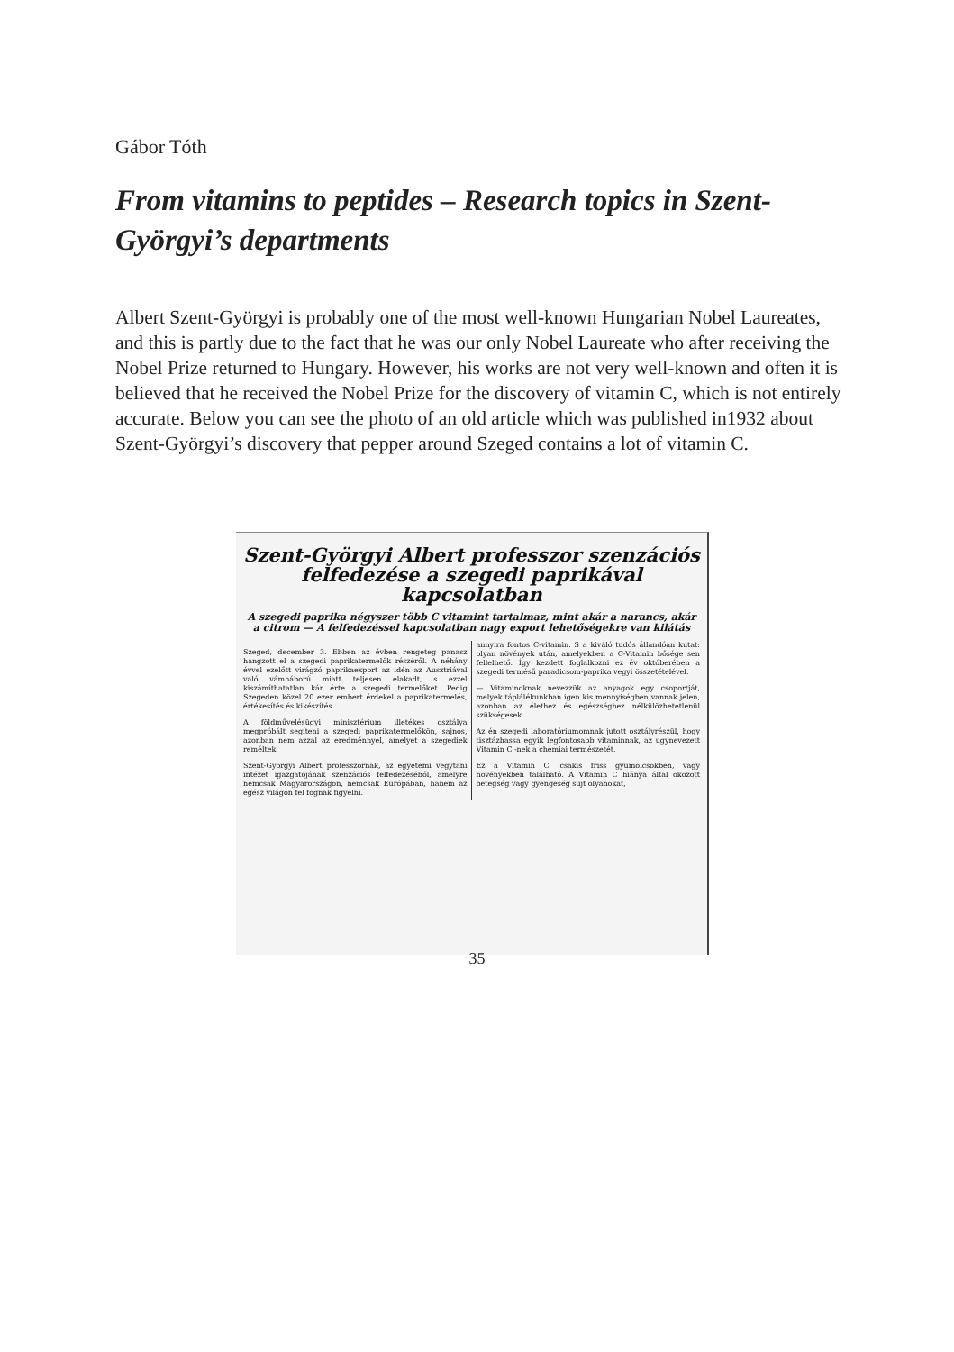Gábor Tóth
From vitamins to peptides – Research topics in Szent-Györgyi’s departments
Albert Szent-Györgyi is probably one of the most well-known Hungarian Nobel Laureates, and this is partly due to the fact that he was our only Nobel Laureate who after receiving the Nobel Prize returned to Hungary. However, his works are not very well-known and often it is believed that he received the Nobel Prize for the discovery of vitamin C, which is not entirely accurate. Below you can see the photo of an old article which was published in1932 about Szent-Györgyi’s discovery that pepper around Szeged contains a lot of vitamin C.
Szent-Györgyi Albert professzor szenzációs felfedezése a szegedi paprikával kapcsolatban
A szegedi paprika négyszer több C vitamint tartalmaz, mint akár a narancs, akár a citrom — A felfedezéssel kapcsolatban nagy export lehetőségekre van kilátás
Szeged, december 3. Ebben az évben rengeteg panasz hangzott el a szegedi paprikatermelők részéről. A néhány évvel ezelőtt virágzó paprikaexport az idén az Ausztriával való vámháború miatt teljesen elakadt, s ezzel kiszámíthatatlan kár érte a szegedi termelőket. Pedig Szegeden közel 20 ezer embert érdekel a paprikatermelés, értékesítés és kikészítés.
A földművelésügyi minisztérium illetékes osztálya megpróbált segíteni a szegedi paprikatermelőkön, sajnos, azonban nem azzal az eredménnyel, amelyet a szegediek reméltek.
Szent-Györgyi Albert professzornak, az egyetemi vegytani intézet igazgatójának szenzációs felfedezéséből, amelyre nemcsak Magyarországon, nemcsak Európában, hanem az egész világon fel fognak figyelni.
annyira fontos C-vitamin. S a kiváló tudós állandóan kutat: olyan növények után, amelyekben a C-Vitamin bősége sen fellelhető. Így kezdett foglalkozni ez év októberében a szegedi termésű paradicsom-paprika vegyi összetételével.
— Vitaminoknak nevezzük az anyagok egy csoportját, melyek táplálékunkban igen kis mennyiségben vannak jelen, azonban az élethez és egészséghez nélkülözhetetlenül szükségesek.
Az én szegedi laboratóriumomnak jutott osztályrészül, hogy tisztázhassa egyik legfontosabb vitaminnak, az ugynevezett Vitamin C.-nek a chémiai természetét.
Ez a Vitamin C. csakis friss gyümölcsökben, vagy növényekben található. A Vitamin C hiánya által okozott betegség vagy gyengeség sujt olyanokat,
35